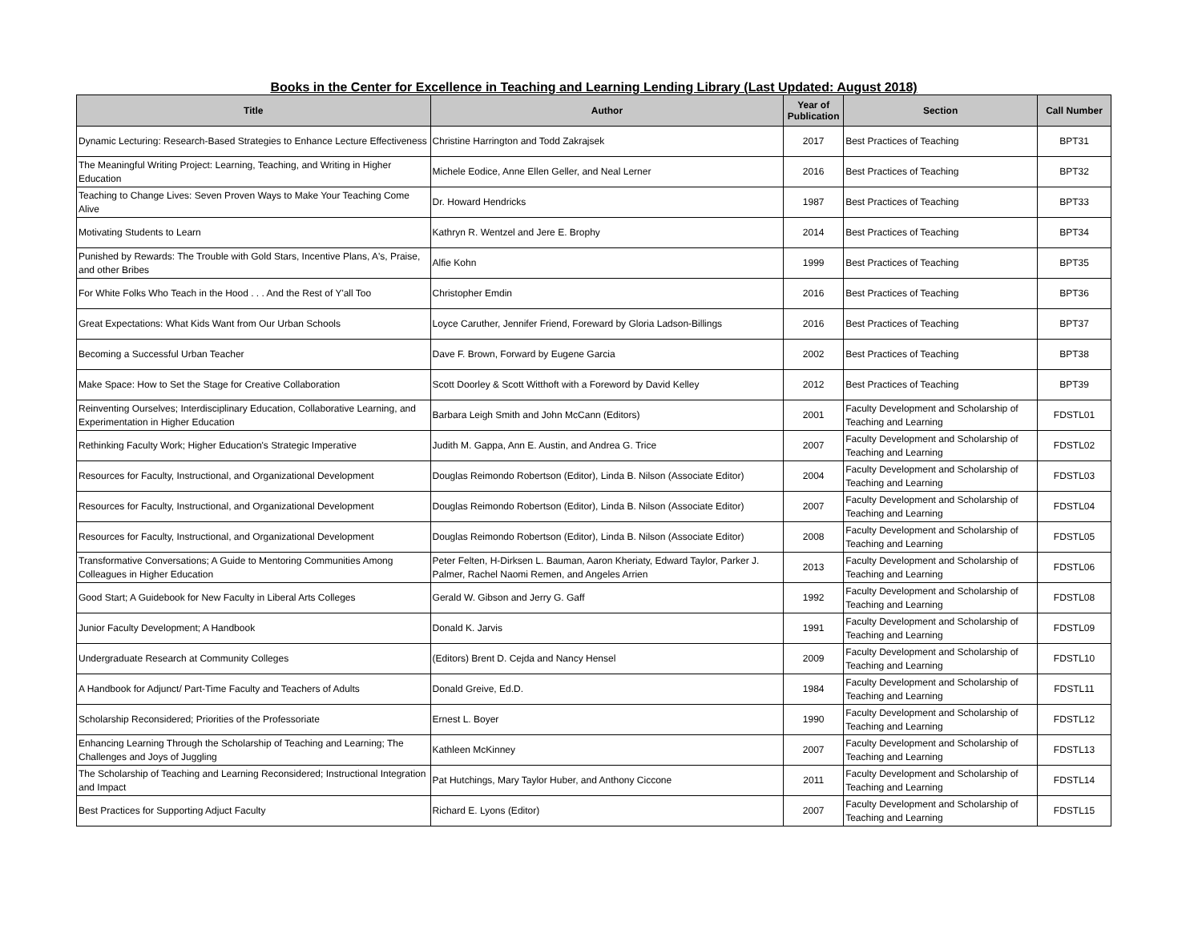Books in the Center for Excellence in Teaching and Learning Lending Library (Last Updated: August 2018)
| Title | Author | Year of Publication | Section | Call Number |
| --- | --- | --- | --- | --- |
| Dynamic Lecturing: Research-Based Strategies to Enhance Lecture Effectiveness | Christine Harrington and Todd Zakrajsek | 2017 | Best Practices of Teaching | BPT31 |
| The Meaningful Writing Project: Learning, Teaching, and Writing in Higher Education | Michele Eodice, Anne Ellen Geller, and Neal Lerner | 2016 | Best Practices of Teaching | BPT32 |
| Teaching to Change Lives: Seven Proven Ways to Make Your Teaching Come Alive | Dr. Howard Hendricks | 1987 | Best Practices of Teaching | BPT33 |
| Motivating Students to Learn | Kathryn R. Wentzel and Jere E. Brophy | 2014 | Best Practices of Teaching | BPT34 |
| Punished by Rewards: The Trouble with Gold Stars, Incentive Plans, A's, Praise, and other Bribes | Alfie Kohn | 1999 | Best Practices of Teaching | BPT35 |
| For White Folks Who Teach in the Hood . . . And the Rest of Y'all Too | Christopher Emdin | 2016 | Best Practices of Teaching | BPT36 |
| Great Expectations: What Kids Want from Our Urban Schools | Loyce Caruther, Jennifer Friend, Foreward by Gloria Ladson-Billings | 2016 | Best Practices of Teaching | BPT37 |
| Becoming a Successful Urban Teacher | Dave F. Brown, Forward by Eugene Garcia | 2002 | Best Practices of Teaching | BPT38 |
| Make Space: How to Set the Stage for Creative Collaboration | Scott Doorley & Scott Witthoft with a Foreword by David Kelley | 2012 | Best Practices of Teaching | BPT39 |
| Reinventing Ourselves; Interdisciplinary Education, Collaborative Learning, and Experimentation in Higher Education | Barbara Leigh Smith and John McCann (Editors) | 2001 | Faculty Development and Scholarship of Teaching and Learning | FDSTL01 |
| Rethinking Faculty Work; Higher Education's Strategic Imperative | Judith M. Gappa, Ann E. Austin, and Andrea G. Trice | 2007 | Faculty Development and Scholarship of Teaching and Learning | FDSTL02 |
| Resources for Faculty, Instructional, and Organizational Development | Douglas Reimondo Robertson (Editor), Linda B. Nilson (Associate Editor) | 2004 | Faculty Development and Scholarship of Teaching and Learning | FDSTL03 |
| Resources for Faculty, Instructional, and Organizational Development | Douglas Reimondo Robertson (Editor), Linda B. Nilson (Associate Editor) | 2007 | Faculty Development and Scholarship of Teaching and Learning | FDSTL04 |
| Resources for Faculty, Instructional, and Organizational Development | Douglas Reimondo Robertson (Editor), Linda B. Nilson (Associate Editor) | 2008 | Faculty Development and Scholarship of Teaching and Learning | FDSTL05 |
| Transformative Conversations; A Guide to Mentoring Communities Among Colleagues in Higher Education | Peter Felten, H-Dirksen L. Bauman, Aaron Kheriaty, Edward Taylor, Parker J. Palmer, Rachel Naomi Remen, and Angeles Arrien | 2013 | Faculty Development and Scholarship of Teaching and Learning | FDSTL06 |
| Good Start; A Guidebook for New Faculty in Liberal Arts Colleges | Gerald W. Gibson and Jerry G. Gaff | 1992 | Faculty Development and Scholarship of Teaching and Learning | FDSTL08 |
| Junior Faculty Development; A Handbook | Donald K. Jarvis | 1991 | Faculty Development and Scholarship of Teaching and Learning | FDSTL09 |
| Undergraduate Research at Community Colleges | (Editors) Brent D. Cejda and Nancy Hensel | 2009 | Faculty Development and Scholarship of Teaching and Learning | FDSTL10 |
| A Handbook for Adjunct/ Part-Time Faculty and Teachers of Adults | Donald Greive, Ed.D. | 1984 | Faculty Development and Scholarship of Teaching and Learning | FDSTL11 |
| Scholarship Reconsidered; Priorities of the Professoriate | Ernest L. Boyer | 1990 | Faculty Development and Scholarship of Teaching and Learning | FDSTL12 |
| Enhancing Learning Through the Scholarship of Teaching and Learning; The Challenges and Joys of Juggling | Kathleen McKinney | 2007 | Faculty Development and Scholarship of Teaching and Learning | FDSTL13 |
| The Scholarship of Teaching and Learning Reconsidered; Instructional Integration and Impact | Pat Hutchings, Mary Taylor Huber, and Anthony Ciccone | 2011 | Faculty Development and Scholarship of Teaching and Learning | FDSTL14 |
| Best Practices for Supporting Adjuct Faculty | Richard E. Lyons (Editor) | 2007 | Faculty Development and Scholarship of Teaching and Learning | FDSTL15 |